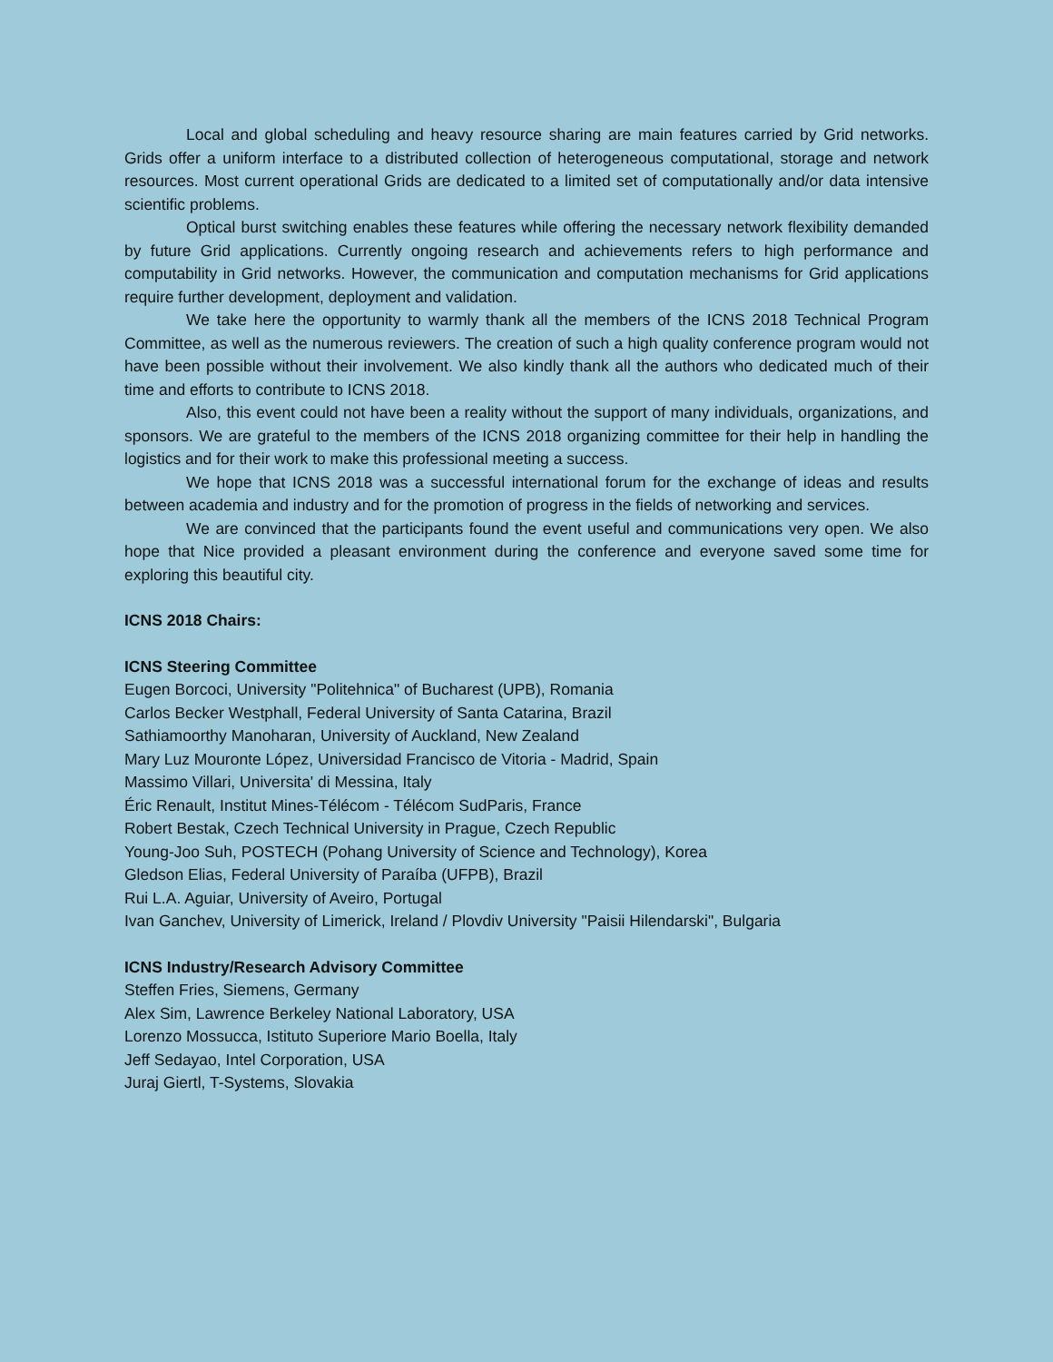Local and global scheduling and heavy resource sharing are main features carried by Grid networks. Grids offer a uniform interface to a distributed collection of heterogeneous computational, storage and network resources. Most current operational Grids are dedicated to a limited set of computationally and/or data intensive scientific problems.
Optical burst switching enables these features while offering the necessary network flexibility demanded by future Grid applications. Currently ongoing research and achievements refers to high performance and computability in Grid networks. However, the communication and computation mechanisms for Grid applications require further development, deployment and validation.
We take here the opportunity to warmly thank all the members of the ICNS 2018 Technical Program Committee, as well as the numerous reviewers. The creation of such a high quality conference program would not have been possible without their involvement. We also kindly thank all the authors who dedicated much of their time and efforts to contribute to ICNS 2018.
Also, this event could not have been a reality without the support of many individuals, organizations, and sponsors. We are grateful to the members of the ICNS 2018 organizing committee for their help in handling the logistics and for their work to make this professional meeting a success.
We hope that ICNS 2018 was a successful international forum for the exchange of ideas and results between academia and industry and for the promotion of progress in the fields of networking and services.
We are convinced that the participants found the event useful and communications very open. We also hope that Nice provided a pleasant environment during the conference and everyone saved some time for exploring this beautiful city.
ICNS 2018 Chairs:
ICNS Steering Committee
Eugen Borcoci, University "Politehnica" of Bucharest (UPB), Romania
Carlos Becker Westphall, Federal University of Santa Catarina, Brazil
Sathiamoorthy Manoharan, University of Auckland, New Zealand
Mary Luz Mouronte López, Universidad Francisco de Vitoria - Madrid, Spain
Massimo Villari, Universita' di Messina, Italy
Éric Renault, Institut Mines-Télécom - Télécom SudParis, France
Robert Bestak, Czech Technical University in Prague, Czech Republic
Young-Joo Suh, POSTECH (Pohang University of Science and Technology), Korea
Gledson Elias, Federal University of Paraíba (UFPB), Brazil
Rui L.A. Aguiar, University of Aveiro, Portugal
Ivan Ganchev, University of Limerick, Ireland / Plovdiv University "Paisii Hilendarski", Bulgaria
ICNS Industry/Research Advisory Committee
Steffen Fries, Siemens, Germany
Alex Sim, Lawrence Berkeley National Laboratory, USA
Lorenzo Mossucca, Istituto Superiore Mario Boella, Italy
Jeff Sedayao, Intel Corporation, USA
Juraj Giertl, T-Systems, Slovakia